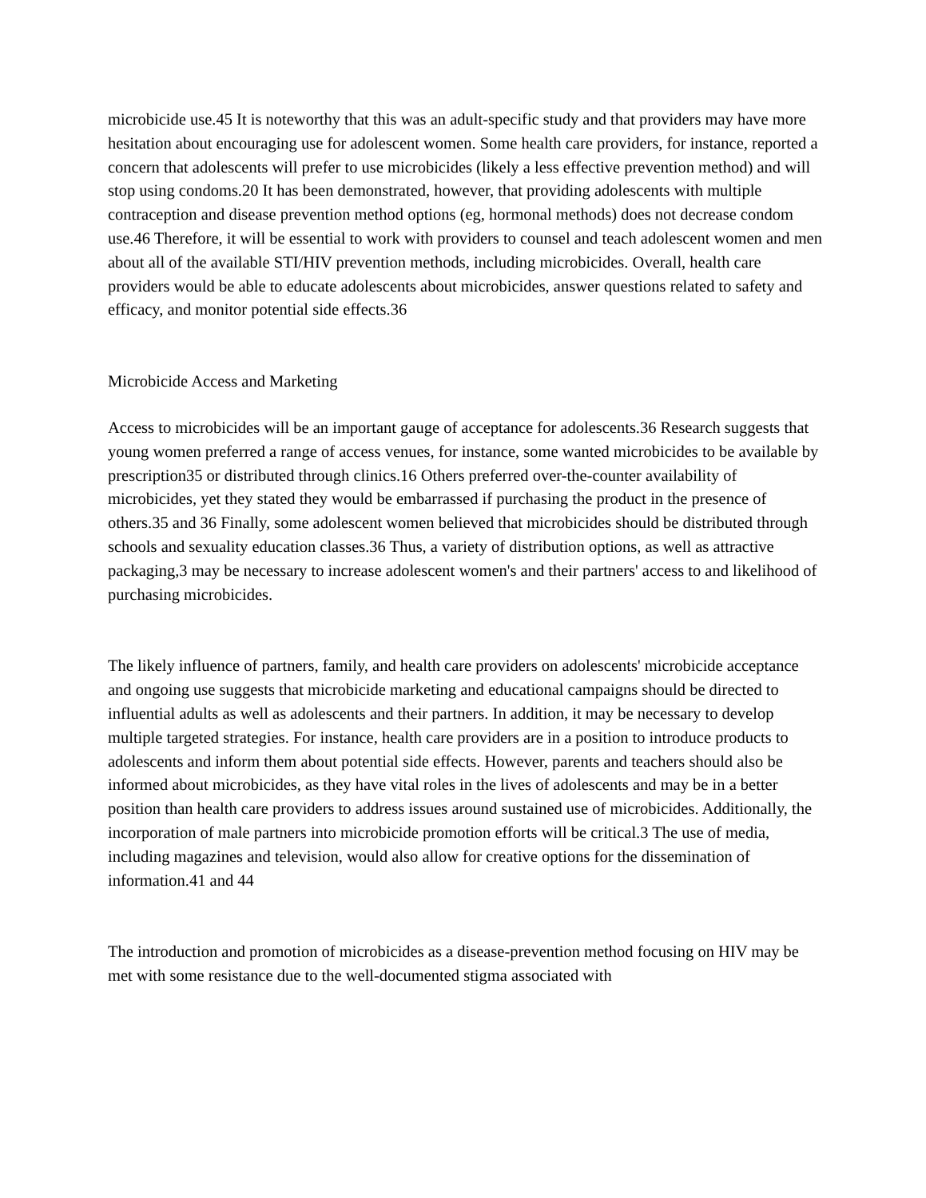microbicide use.45 It is noteworthy that this was an adult-specific study and that providers may have more hesitation about encouraging use for adolescent women. Some health care providers, for instance, reported a concern that adolescents will prefer to use microbicides (likely a less effective prevention method) and will stop using condoms.20 It has been demonstrated, however, that providing adolescents with multiple contraception and disease prevention method options (eg, hormonal methods) does not decrease condom use.46 Therefore, it will be essential to work with providers to counsel and teach adolescent women and men about all of the available STI/HIV prevention methods, including microbicides. Overall, health care providers would be able to educate adolescents about microbicides, answer questions related to safety and efficacy, and monitor potential side effects.36
Microbicide Access and Marketing
Access to microbicides will be an important gauge of acceptance for adolescents.36 Research suggests that young women preferred a range of access venues, for instance, some wanted microbicides to be available by prescription35 or distributed through clinics.16 Others preferred over-the-counter availability of microbicides, yet they stated they would be embarrassed if purchasing the product in the presence of others.35 and 36 Finally, some adolescent women believed that microbicides should be distributed through schools and sexuality education classes.36 Thus, a variety of distribution options, as well as attractive packaging,3 may be necessary to increase adolescent women's and their partners' access to and likelihood of purchasing microbicides.
The likely influence of partners, family, and health care providers on adolescents' microbicide acceptance and ongoing use suggests that microbicide marketing and educational campaigns should be directed to influential adults as well as adolescents and their partners. In addition, it may be necessary to develop multiple targeted strategies. For instance, health care providers are in a position to introduce products to adolescents and inform them about potential side effects. However, parents and teachers should also be informed about microbicides, as they have vital roles in the lives of adolescents and may be in a better position than health care providers to address issues around sustained use of microbicides. Additionally, the incorporation of male partners into microbicide promotion efforts will be critical.3 The use of media, including magazines and television, would also allow for creative options for the dissemination of information.41 and 44
The introduction and promotion of microbicides as a disease-prevention method focusing on HIV may be met with some resistance due to the well-documented stigma associated with